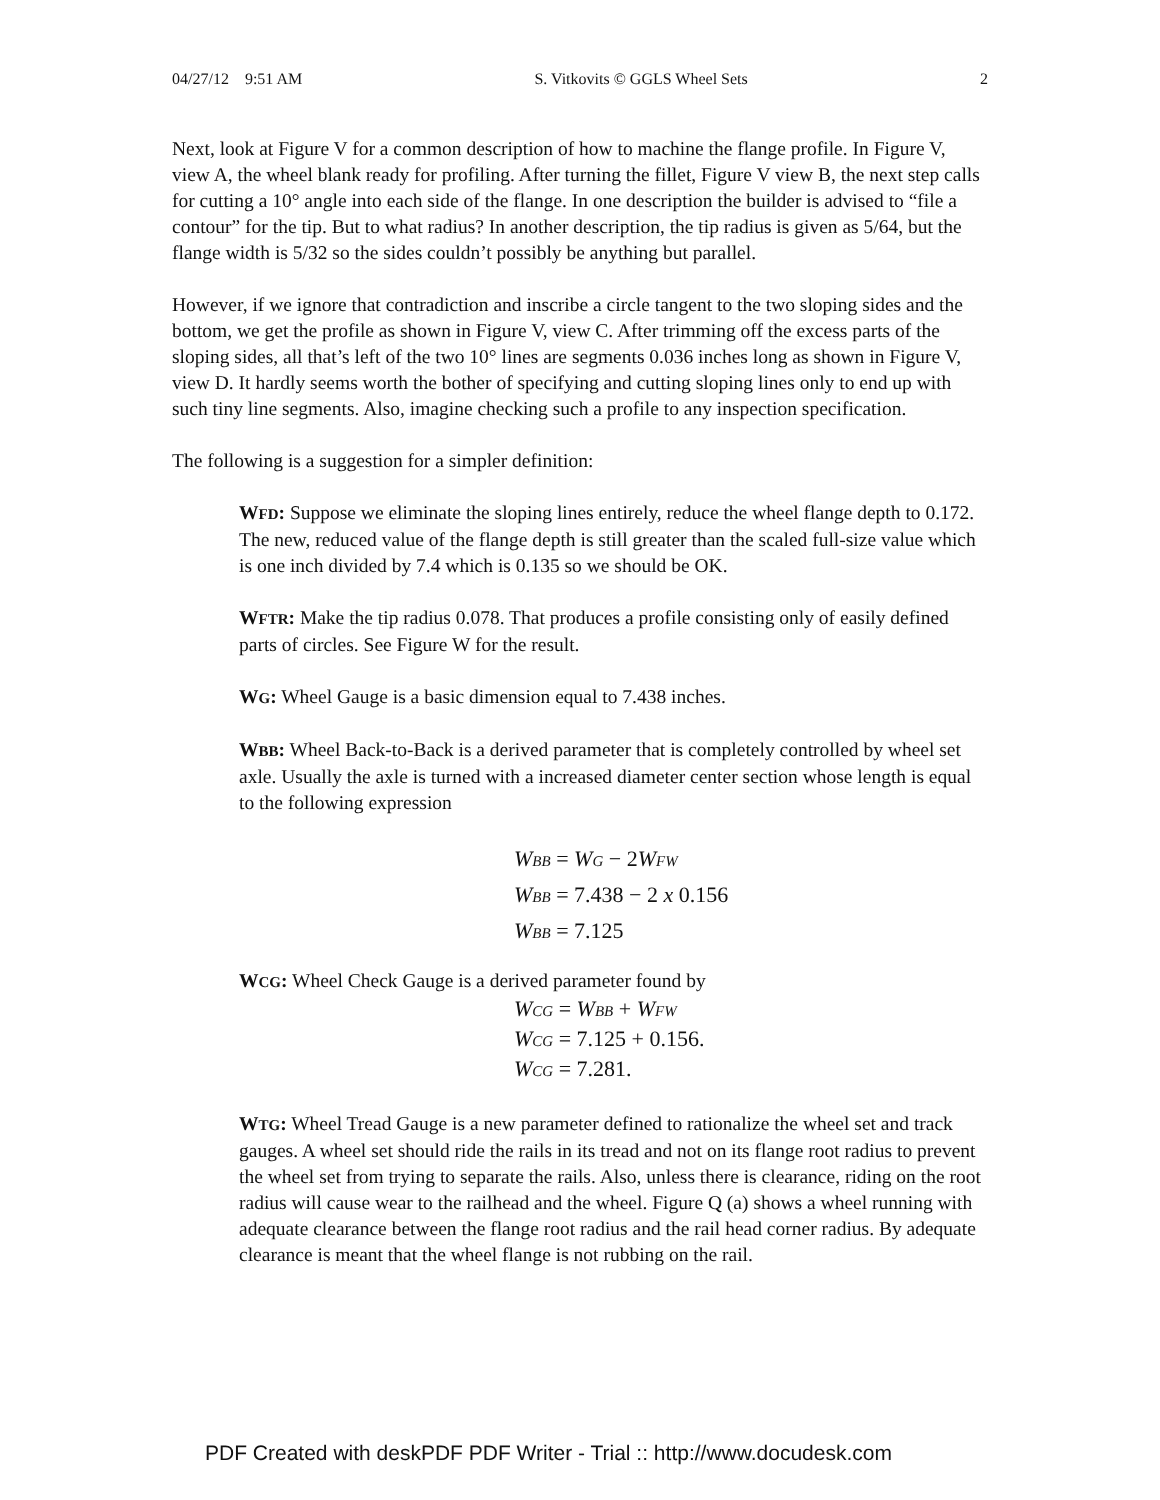04/27/12 9:51 AM S. Vitkovits © GGLS Wheel Sets 2
Next, look at Figure V for a common description of how to machine the flange profile. In Figure V, view A, the wheel blank ready for profiling. After turning the fillet, Figure V view B, the next step calls for cutting a 10° angle into each side of the flange. In one description the builder is advised to “file a contour” for the tip. But to what radius? In another description, the tip radius is given as 5/64, but the flange width is 5/32 so the sides couldn’t possibly be anything but parallel.
However, if we ignore that contradiction and inscribe a circle tangent to the two sloping sides and the bottom, we get the profile as shown in Figure V, view C. After trimming off the excess parts of the sloping sides, all that’s left of the two 10° lines are segments 0.036 inches long as shown in Figure V, view D. It hardly seems worth the bother of specifying and cutting sloping lines only to end up with such tiny line segments. Also, imagine checking such a profile to any inspection specification.
The following is a suggestion for a simpler definition:
WFD: Suppose we eliminate the sloping lines entirely, reduce the wheel flange depth to 0.172. The new, reduced value of the flange depth is still greater than the scaled full-size value which is one inch divided by 7.4 which is 0.135 so we should be OK.
WFTR: Make the tip radius 0.078. That produces a profile consisting only of easily defined parts of circles. See Figure W for the result.
WG: Wheel Gauge is a basic dimension equal to 7.438 inches.
WBB: Wheel Back-to-Back is a derived parameter that is completely controlled by wheel set axle. Usually the axle is turned with a increased diameter center section whose length is equal to the following expression
W<sub>BB</sub> = W<sub>G</sub> − 2 W<sub>FW</sub>
W<sub>BB</sub> = 7.438 − 2 x 0.156
W<sub>BB</sub> = 7.125
WCG: Wheel Check Gauge is a derived parameter found by
W<sub>CG</sub> = W<sub>BB</sub> + W<sub>FW</sub>
W<sub>CG</sub> = 7.125 + 0.156.
W<sub>CG</sub> = 7.281.
WTG: Wheel Tread Gauge is a new parameter defined to rationalize the wheel set and track gauges. A wheel set should ride the rails in its tread and not on its flange root radius to prevent the wheel set from trying to separate the rails. Also, unless there is clearance, riding on the root radius will cause wear to the railhead and the wheel. Figure Q (a) shows a wheel running with adequate clearance between the flange root radius and the rail head corner radius. By adequate clearance is meant that the wheel flange is not rubbing on the rail.
PDF Created with deskPDF PDF Writer - Trial :: http://www.docudesk.com